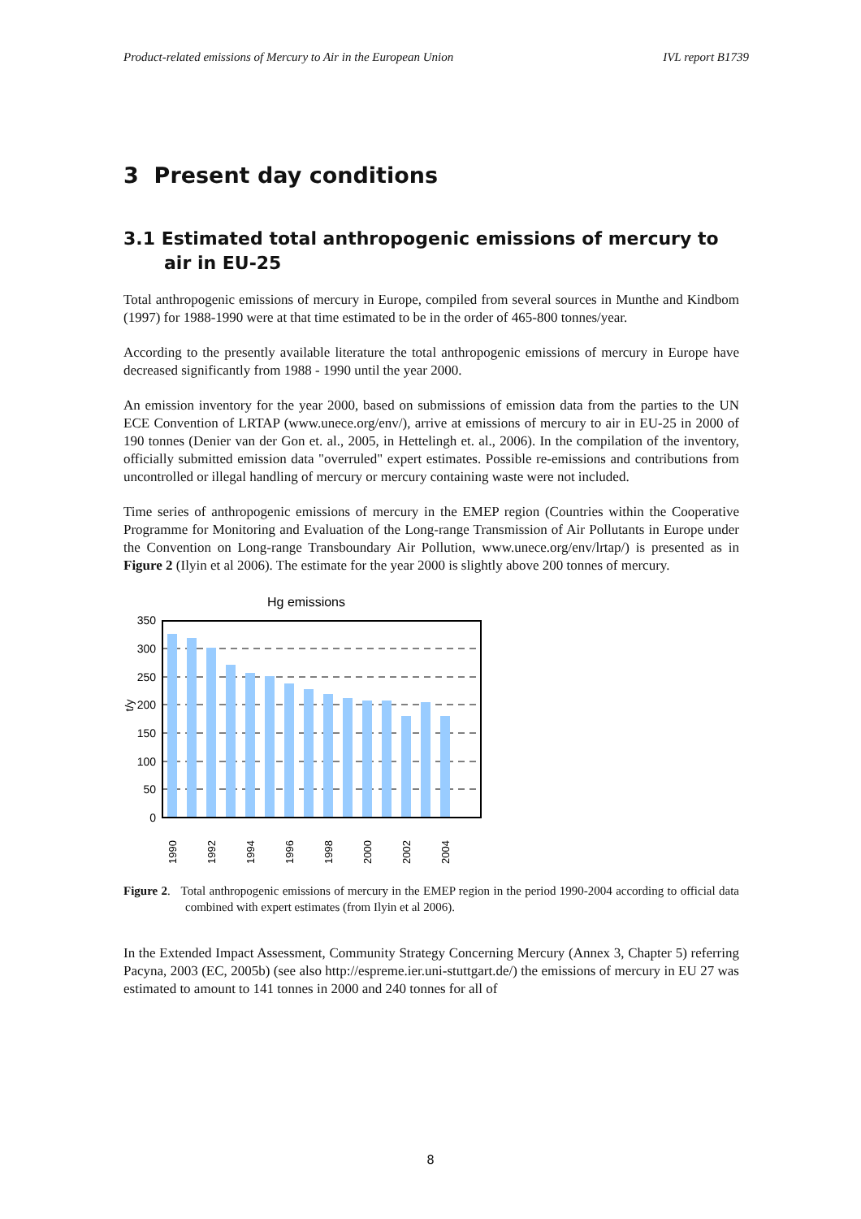Product-related emissions of Mercury to Air in the European Union IVL report B1739
3 Present day conditions
3.1 Estimated total anthropogenic emissions of mercury to air in EU-25
Total anthropogenic emissions of mercury in Europe, compiled from several sources in Munthe and Kindbom (1997) for 1988-1990 were at that time estimated to be in the order of 465-800 tonnes/year.
According to the presently available literature the total anthropogenic emissions of mercury in Europe have decreased significantly from 1988 - 1990 until the year 2000.
An emission inventory for the year 2000, based on submissions of emission data from the parties to the UN ECE Convention of LRTAP (www.unece.org/env/), arrive at emissions of mercury to air in EU-25 in 2000 of 190 tonnes (Denier van der Gon et. al., 2005, in Hettelingh et. al., 2006). In the compilation of the inventory, officially submitted emission data "overruled" expert estimates. Possible re-emissions and contributions from uncontrolled or illegal handling of mercury or mercury containing waste were not included.
Time series of anthropogenic emissions of mercury in the EMEP region (Countries within the Cooperative Programme for Monitoring and Evaluation of the Long-range Transmission of Air Pollutants in Europe under the Convention on Long-range Transboundary Air Pollution, www.unece.org/env/lrtap/) is presented as in Figure 2 (Ilyin et al 2006). The estimate for the year 2000 is slightly above 200 tonnes of mercury.
Hg emissions
350
300
250
200
150
100
50
0
t/y
1990
1992
1994
1996
1998
2000
2002
2004
Figure 2. Total anthropogenic emissions of mercury in the EMEP region in the period 1990-2004 according to official data combined with expert estimates (from Ilyin et al 2006).
In the Extended Impact Assessment, Community Strategy Concerning Mercury (Annex 3, Chapter 5) referring Pacyna, 2003 (EC, 2005b) (see also http://espreme.ier.uni-stuttgart.de/) the emissions of mercury in EU 27 was estimated to amount to 141 tonnes in 2000 and 240 tonnes for all of
8